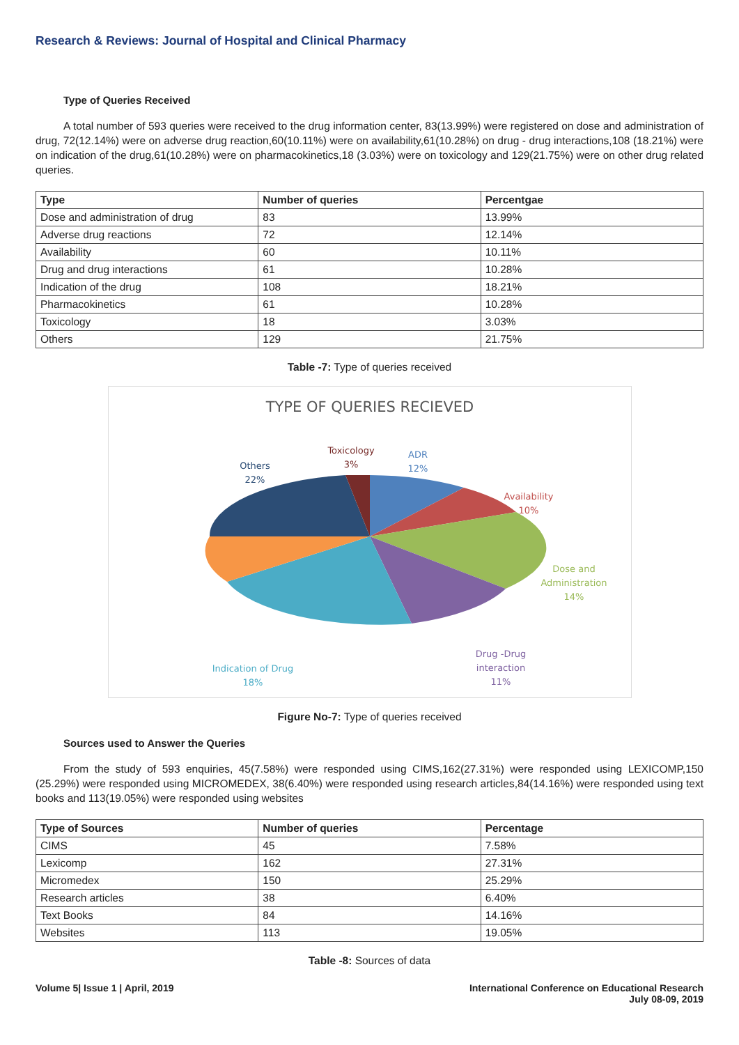Research & Reviews: Journal of Hospital and Clinical Pharmacy
Type of Queries Received
A total number of 593 queries were received to the drug information center, 83(13.99%) were registered on dose and administration of drug, 72(12.14%) were on adverse drug reaction,60(10.11%) were on availability,61(10.28%) on drug - drug interactions,108 (18.21%) were on indication of the drug,61(10.28%) were on pharmacokinetics,18 (3.03%) were on toxicology and 129(21.75%) were on other drug related queries.
| Type | Number of queries | Percentgae |
| --- | --- | --- |
| Dose and administration of drug | 83 | 13.99% |
| Adverse drug reactions | 72 | 12.14% |
| Availability | 60 | 10.11% |
| Drug and drug interactions | 61 | 10.28% |
| Indication of the drug | 108 | 18.21% |
| Pharmacokinetics | 61 | 10.28% |
| Toxicology | 18 | 3.03% |
| Others | 129 | 21.75% |
Table -7: Type of queries received
TYPE OF QUERIES RECIEVED
Others
22%
Toxicology
3%
ADR
12%
Availability
10%
Dose and
Administration
14%
Drug -Drug
interaction
11%
Indication of Drug
18%
Figure No-7: Type of queries received
Sources used to Answer the Queries
From the study of 593 enquiries, 45(7.58%) were responded using CIMS,162(27.31%) were responded using LEXICOMP,150 (25.29%) were responded using MICROMEDEX, 38(6.40%) were responded using research articles,84(14.16%) were responded using text books and 113(19.05%) were responded using websites
| Type of Sources | Number of queries | Percentage |
| --- | --- | --- |
| CIMS | 45 | 7.58% |
| Lexicomp | 162 | 27.31% |
| Micromedex | 150 | 25.29% |
| Research articles | 38 | 6.40% |
| Text Books | 84 | 14.16% |
| Websites | 113 | 19.05% |
Table -8: Sources of data
Volume 5| Issue 1 | April, 2019
International Conference on Educational Research
July 08-09, 2019